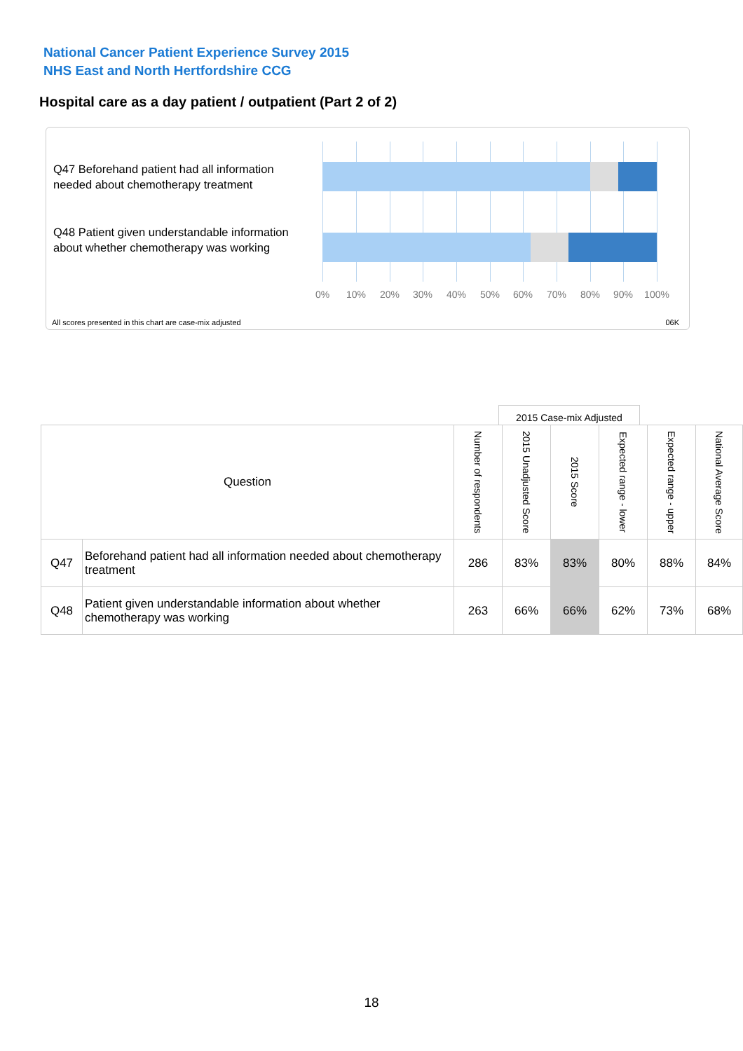National Cancer Patient Experience Survey 2015
NHS East and North Hertfordshire CCG
Hospital care as a day patient / outpatient (Part 2 of 2)
Q47 Beforehand patient had all information needed about chemotherapy treatment
Q48 Patient given understandable information about whether chemotherapy was working
0% 10% 20% 30% 40% 50% 60% 70% 80% 90% 100%
All scores presented in this chart are case-mix adjusted
06K
2015 Case-mix Adjusted
| Question | | Number of respondents | 2015 Unadjusted Score | 2015 Score | Expected range - lower | Expected range - upper | National Average Score |
| --- | --- | --- | --- | --- | --- | --- | --- |
| Q47 | Beforehand patient had all information needed about chemotherapy treatment | 286 | 83% | 83% | 80% | 88% | 84% |
| Q48 | Patient given understandable information about whether chemotherapy was working | 263 | 66% | 66% | 62% | 73% | 68% |
18